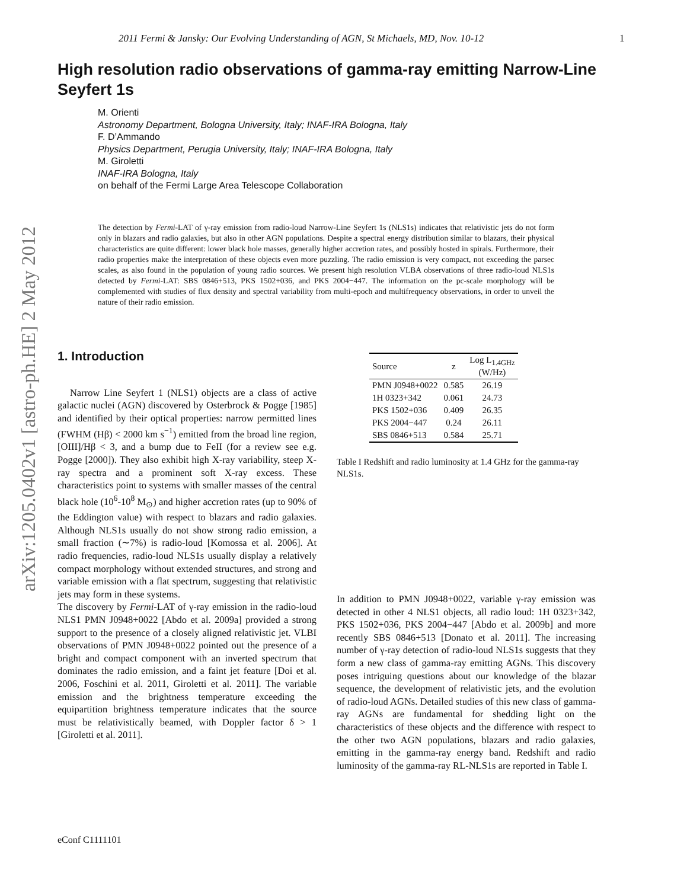arXiv:1205.0402v1 [astro-ph.HE] 2 May 2012
2011 Fermi & Jansky: Our Evolving Understanding of AGN, St Michaels, MD, Nov. 10-12 1
High resolution radio observations of gamma-ray emitting Narrow-Line Seyfert 1s
M. Orienti
Astronomy Department, Bologna University, Italy; INAF-IRA Bologna, Italy
F. D’Ammando
Physics Department, Perugia University, Italy; INAF-IRA Bologna, Italy
M. Giroletti
INAF-IRA Bologna, Italy
on behalf of the Fermi Large Area Telescope Collaboration
The detection by Fermi-LAT of γ-ray emission from radio-loud Narrow-Line Seyfert 1s (NLS1s) indicates that relativistic jets do not form only in blazars and radio galaxies, but also in other AGN populations. Despite a spectral energy distribution similar to blazars, their physical characteristics are quite different: lower black hole masses, generally higher accretion rates, and possibly hosted in spirals. Furthermore, their radio properties make the interpretation of these objects even more puzzling. The radio emission is very compact, not exceeding the parsec scales, as also found in the population of young radio sources. We present high resolution VLBA observations of three radio-loud NLS1s detected by Fermi-LAT: SBS 0846+513, PKS 1502+036, and PKS 2004−447. The information on the pc-scale morphology will be complemented with studies of flux density and spectral variability from multi-epoch and multifrequency observations, in order to unveil the nature of their radio emission.
1. Introduction
Narrow Line Seyfert 1 (NLS1) objects are a class of active galactic nuclei (AGN) discovered by Osterbrock & Pogge [1985] and identified by their optical properties: narrow permitted lines (FWHM (Hβ) < 2000 km s<sup>−1</sup>) emitted from the broad line region, [OIII]/Hβ < 3, and a bump due to FeII (for a review see e.g. Pogge [2000]). They also exhibit high X-ray variability, steep X-ray spectra and a prominent soft X-ray excess. These characteristics point to systems with smaller masses of the central black hole (10<sup>6</sup>-10<sup>8</sup> M<sub>⊙</sub>) and higher accretion rates (up to 90% of the Eddington value) with respect to blazars and radio galaxies. Although NLS1s usually do not show strong radio emission, a small fraction (∼7%) is radio-loud [Komossa et al. 2006]. At radio frequencies, radio-loud NLS1s usually display a relatively compact morphology without extended structures, and strong and variable emission with a flat spectrum, suggesting that relativistic jets may form in these systems.
The discovery by Fermi-LAT of γ-ray emission in the radio-loud NLS1 PMN J0948+0022 [Abdo et al. 2009a] provided a strong support to the presence of a closely aligned relativistic jet. VLBI observations of PMN J0948+0022 pointed out the presence of a bright and compact component with an inverted spectrum that dominates the radio emission, and a faint jet feature [Doi et al. 2006, Foschini et al. 2011, Giroletti et al. 2011]. The variable emission and the brightness temperature exceeding the equipartition brightness temperature indicates that the source must be relativistically beamed, with Doppler factor δ > 1 [Giroletti et al. 2011].
| Source | z | Log L<sub>1.4GHz</sub> (W/Hz) |
| --- | --- | --- |
| PMN J0948+0022 | 0.585 | 26.19 |
| 1H 0323+342 | 0.061 | 24.73 |
| PKS 1502+036 | 0.409 | 26.35 |
| PKS 2004−447 | 0.24 | 26.11 |
| SBS 0846+513 | 0.584 | 25.71 |
Table I Redshift and radio luminosity at 1.4 GHz for the gamma-ray NLS1s.
In addition to PMN J0948+0022, variable γ-ray emission was detected in other 4 NLS1 objects, all radio loud: 1H 0323+342, PKS 1502+036, PKS 2004−447 [Abdo et al. 2009b] and more recently SBS 0846+513 [Donato et al. 2011]. The increasing number of γ-ray detection of radio-loud NLS1s suggests that they form a new class of gamma-ray emitting AGNs. This discovery poses intriguing questions about our knowledge of the blazar sequence, the development of relativistic jets, and the evolution of radio-loud AGNs. Detailed studies of this new class of gamma-ray AGNs are fundamental for shedding light on the characteristics of these objects and the difference with respect to the other two AGN populations, blazars and radio galaxies, emitting in the gamma-ray energy band. Redshift and radio luminosity of the gamma-ray RL-NLS1s are reported in Table I.
eConf C1111101